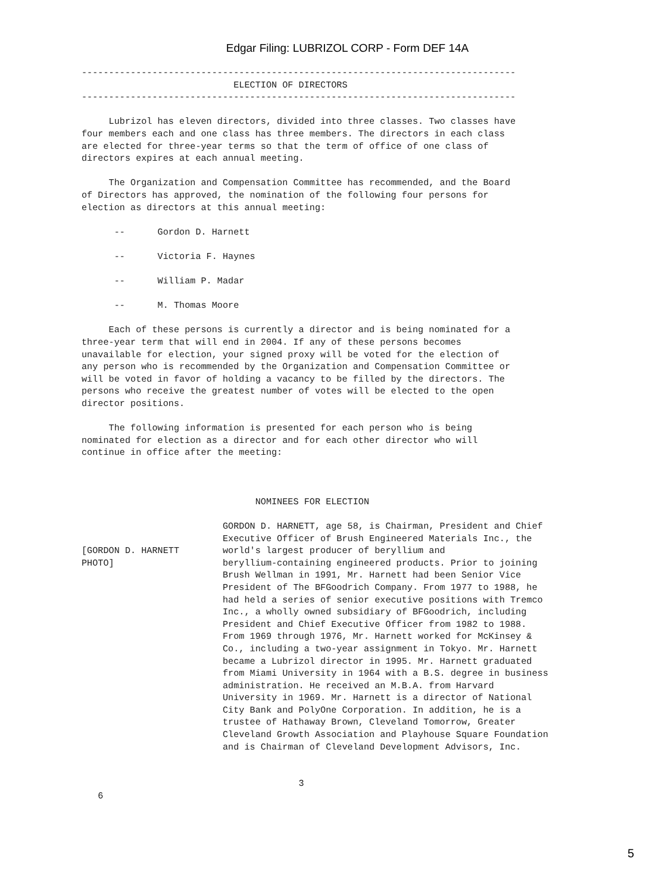Edgar Filing: LUBRIZOL CORP - Form DEF 14A
--------------------------------------------------------------------------------
                            ELECTION OF DIRECTORS
--------------------------------------------------------------------------------

     Lubrizol has eleven directors, divided into three classes. Two classes have
four members each and one class has three members. The directors in each class
are elected for three-year terms so that the term of office of one class of
directors expires at each annual meeting.

     The Organization and Compensation Committee has recommended, and the Board
of Directors has approved, the nomination of the following four persons for
election as directors at this annual meeting:

      --      Gordon D. Harnett

      --      Victoria F. Haynes

      --      William P. Madar

      --      M. Thomas Moore

     Each of these persons is currently a director and is being nominated for a
three-year term that will end in 2004. If any of these persons becomes
unavailable for election, your signed proxy will be voted for the election of
any person who is recommended by the Organization and Compensation Committee or
will be voted in favor of holding a vacancy to be filled by the directors. The
persons who receive the greatest number of votes will be elected to the open
director positions.

     The following information is presented for each person who is being
nominated for election as a director and for each other director who will
continue in office after the meeting:



                                NOMINEES FOR ELECTION

                          GORDON D. HARNETT, age 58, is Chairman, President and Chief
                          Executive Officer of Brush Engineered Materials Inc., the
[GORDON D. HARNETT        world's largest producer of beryllium and
PHOTO]                    beryllium-containing engineered products. Prior to joining
                          Brush Wellman in 1991, Mr. Harnett had been Senior Vice
                          President of The BFGoodrich Company. From 1977 to 1988, he
                          had held a series of senior executive positions with Tremco
                          Inc., a wholly owned subsidiary of BFGoodrich, including
                          President and Chief Executive Officer from 1982 to 1988.
                          From 1969 through 1976, Mr. Harnett worked for McKinsey &
                          Co., including a two-year assignment in Tokyo. Mr. Harnett
                          became a Lubrizol director in 1995. Mr. Harnett graduated
                          from Miami University in 1964 with a B.S. degree in business
                          administration. He received an M.B.A. from Harvard
                          University in 1969. Mr. Harnett is a director of National
                          City Bank and PolyOne Corporation. In addition, he is a
                          trustee of Hathaway Brown, Cleveland Tomorrow, Greater
                          Cleveland Growth Association and Playhouse Square Foundation
                          and is Chairman of Cleveland Development Advisors, Inc.


                                        3
   6
5